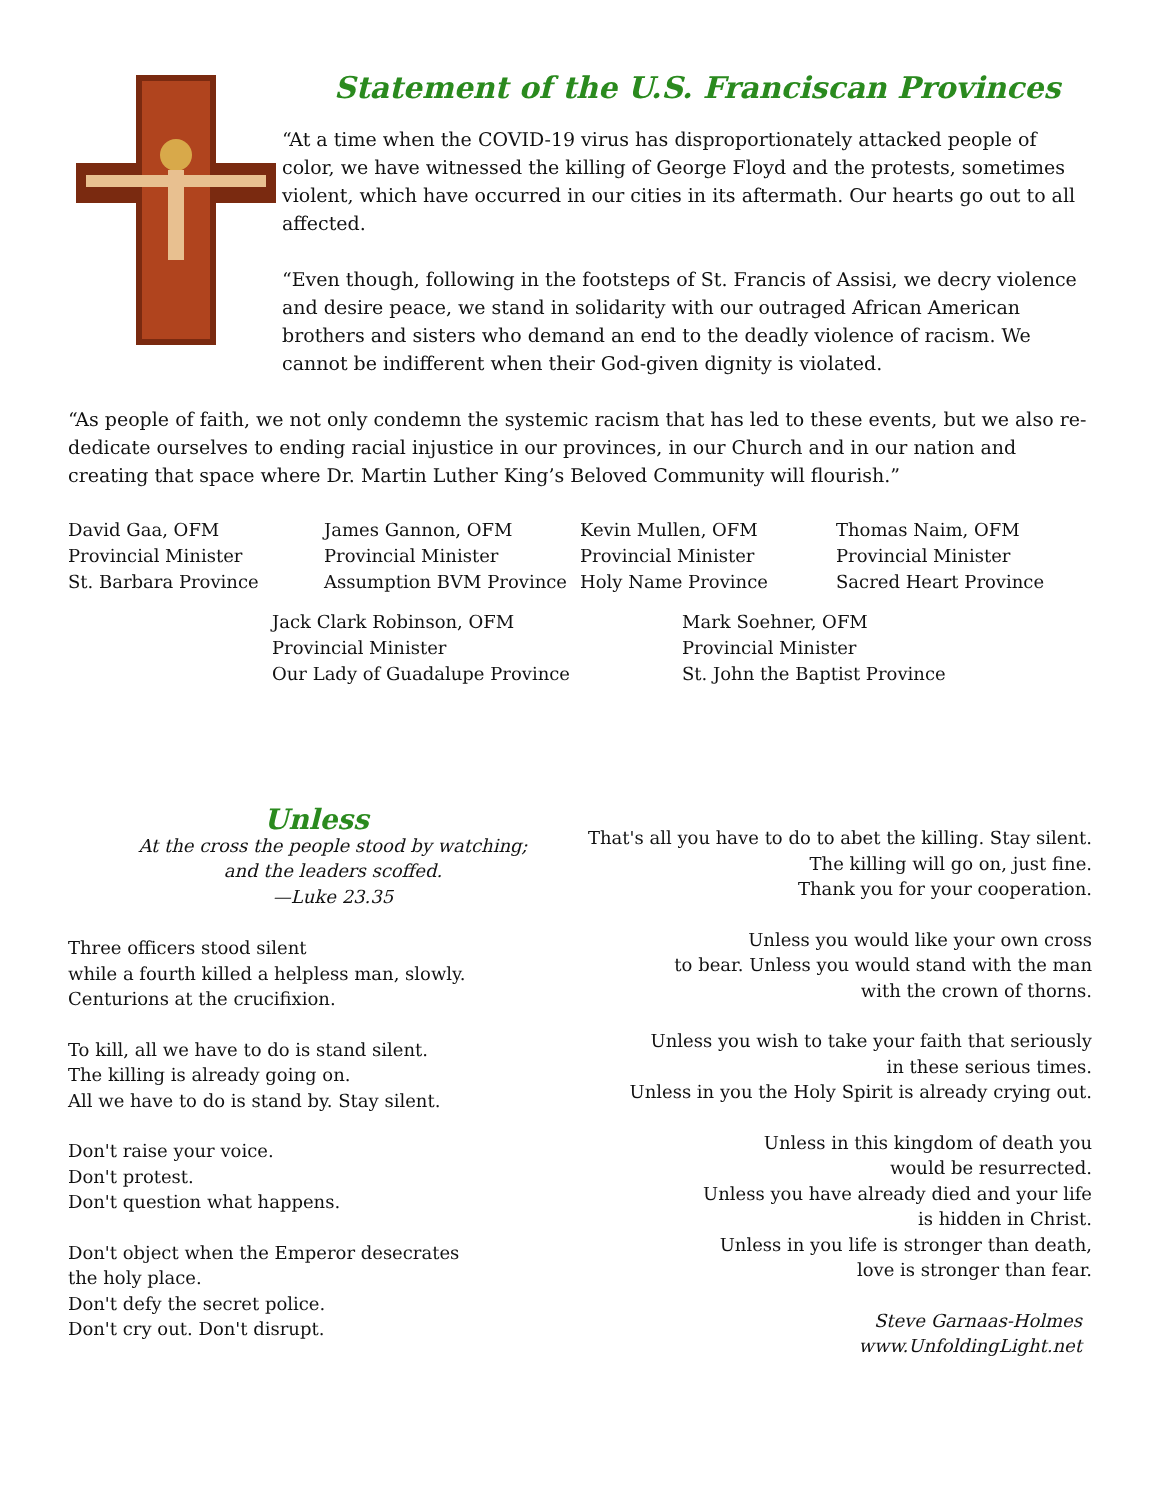Statement of the U.S. Franciscan Provinces
“At a time when the COVID-19 virus has disproportionately attacked people of color, we have witnessed the killing of George Floyd and the protests, sometimes violent, which have occurred in our cities in its aftermath. Our hearts go out to all affected.
“Even though, following in the footsteps of St. Francis of Assisi, we decry violence and desire peace, we stand in solidarity with our outraged African American brothers and sisters who demand an end to the deadly violence of racism. We cannot be indifferent when their God-given dignity is violated.
“As people of faith, we not only condemn the systemic racism that has led to these events, but we also re-dedicate ourselves to ending racial injustice in our provinces, in our Church and in our nation and creating that space where Dr. Martin Luther King’s Beloved Community will flourish.”
David Gaa, OFM
Provincial Minister
St. Barbara Province
James Gannon, OFM
Provincial Minister
Assumption BVM Province
Kevin Mullen, OFM
Provincial Minister
Holy Name Province
Thomas Naim, OFM
Provincial Minister
Sacred Heart Province
Jack Clark Robinson, OFM
Provincial Minister
Our Lady of Guadalupe Province
Mark Soehner, OFM
Provincial Minister
St. John the Baptist Province
Unless
At the cross the people stood by watching;
and the leaders scoffed.
—Luke 23.35
Three officers stood silent
while a fourth killed a helpless man, slowly.
Centurions at the crucifixion.
To kill, all we have to do is stand silent.
The killing is already going on.
All we have to do is stand by. Stay silent.
Don't raise your voice.
Don't protest.
Don't question what happens.
Don't object when the Emperor desecrates
the holy place.
Don't defy the secret police.
Don't cry out. Don't disrupt.
That's all you have to do to abet the killing. Stay silent.
The killing will go on, just fine.
Thank you for your cooperation.
Unless you would like your own cross
to bear. Unless you would stand with the man
with the crown of thorns.
Unless you wish to take your faith that seriously
in these serious times.
Unless in you the Holy Spirit is already crying out.
Unless in this kingdom of death you
would be resurrected.
Unless you have already died and your life
is hidden in Christ.
Unless in you life is stronger than death,
love is stronger than fear.
Steve Garnaas-Holmes
www.UnfoldingLight.net